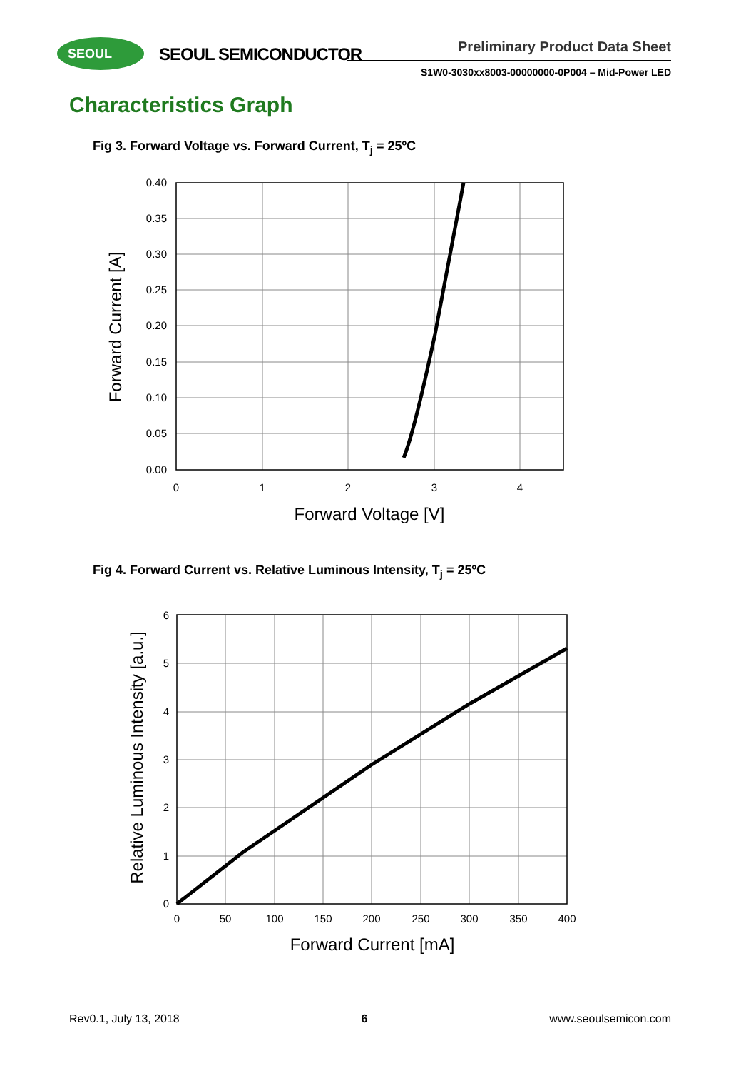SEOUL SEOUL SEMICONDUCTOR Preliminary Product Data Sheet
S1W0-3030xx8003-00000000-0P004 – Mid-Power LED
Characteristics Graph
Fig 3. Forward Voltage vs. Forward Current, T<sub>j</sub> = 25ºC
0.40
0.35
0.30
0.25
0.20
0.15
0.10
0.05
0.00
0
1
2
3
4
Forward Voltage [V]
Forward Current [A]
Fig 4. Forward Current vs. Relative Luminous Intensity, T<sub>j</sub> = 25ºC
6
5
4
3
2
1
0
0
50
100
150
200
250
300
350
400
Forward Current [mA]
Relative Luminous Intensity [a.u.]
Rev0.1, July 13, 2018 6 www.seoulsemicon.com